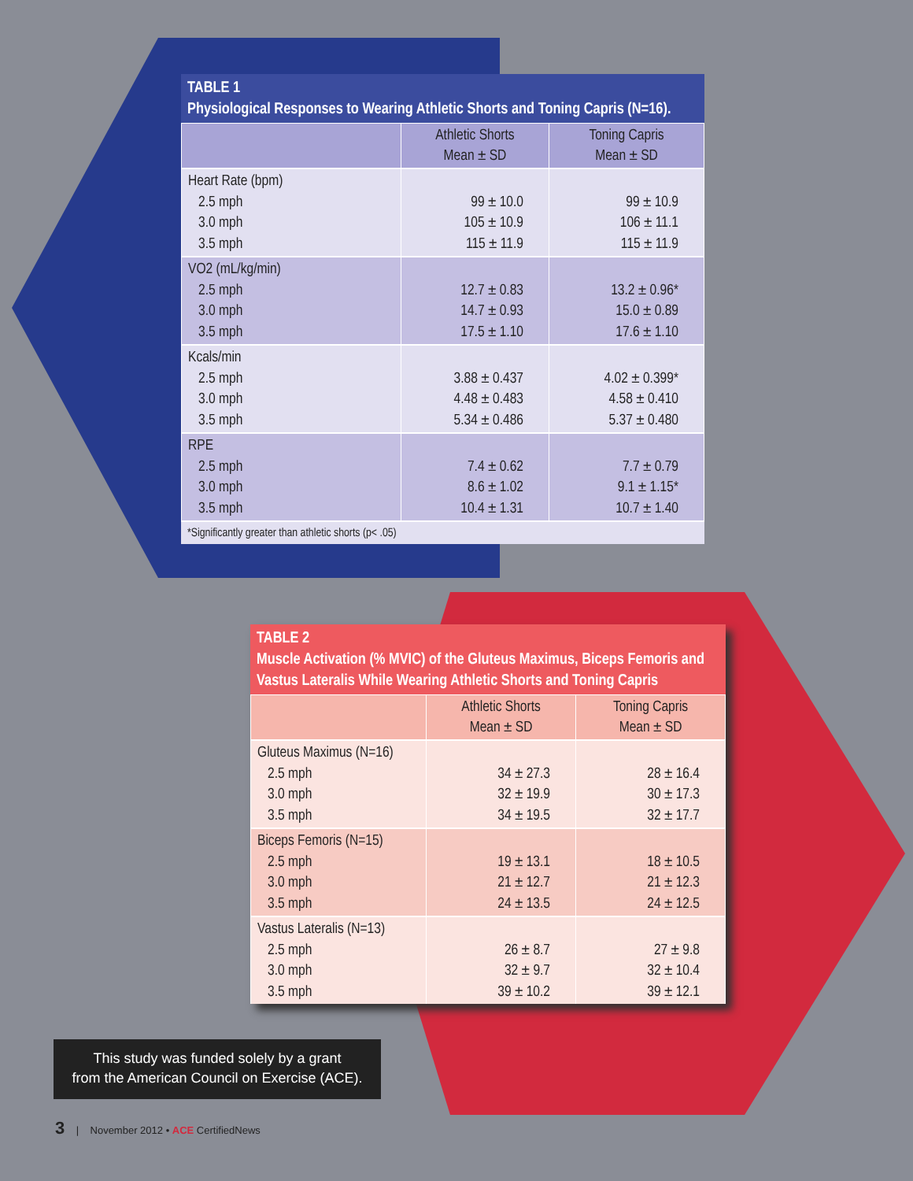TABLE 1
Physiological Responses to Wearing Athletic Shorts and Toning Capris (N=16).
| | Athletic Shorts Mean ± SD | Toning Capris Mean ± SD |
| --- | --- | --- |
| Heart Rate (bpm) 2.5 mph 3.0 mph 3.5 mph | 99 ± 10.0 105 ± 10.9 115 ± 11.9 | 99 ± 10.9 106 ± 11.1 115 ± 11.9 |
| VO2 (mL/kg/min) 2.5 mph 3.0 mph 3.5 mph | 12.7 ± 0.83 14.7 ± 0.93 17.5 ± 1.10 | 13.2 ± 0.96* 15.0 ± 0.89 17.6 ± 1.10 |
| Kcals/min 2.5 mph 3.0 mph 3.5 mph | 3.88 ± 0.437 4.48 ± 0.483 5.34 ± 0.486 | 4.02 ± 0.399* 4.58 ± 0.410 5.37 ± 0.480 |
| RPE 2.5 mph 3.0 mph 3.5 mph | 7.4 ± 0.62 8.6 ± 1.02 10.4 ± 1.31 | 7.7 ± 0.79 9.1 ± 1.15* 10.7 ± 1.40 |
*Significantly greater than athletic shorts (p< .05)
TABLE 2
Muscle Activation (% MVIC) of the Gluteus Maximus, Biceps Femoris and Vastus Lateralis While Wearing Athletic Shorts and Toning Capris
| | Athletic Shorts Mean ± SD | Toning Capris Mean ± SD |
| --- | --- | --- |
| Gluteus Maximus (N=16) 2.5 mph 3.0 mph 3.5 mph | 34 ± 27.3 32 ± 19.9 34 ± 19.5 | 28 ± 16.4 30 ± 17.3 32 ± 17.7 |
| Biceps Femoris (N=15) 2.5 mph 3.0 mph 3.5 mph | 19 ± 13.1 21 ± 12.7 24 ± 13.5 | 18 ± 10.5 21 ± 12.3 24 ± 12.5 |
| Vastus Lateralis (N=13) 2.5 mph 3.0 mph 3.5 mph | 26 ± 8.7 32 ± 9.7 39 ± 10.2 | 27 ± 9.8 32 ± 10.4 39 ± 12.1 |
This study was funded solely by a grant
from the American Council on Exercise (ACE).
3 | November 2012 • ACE CertifiedNews